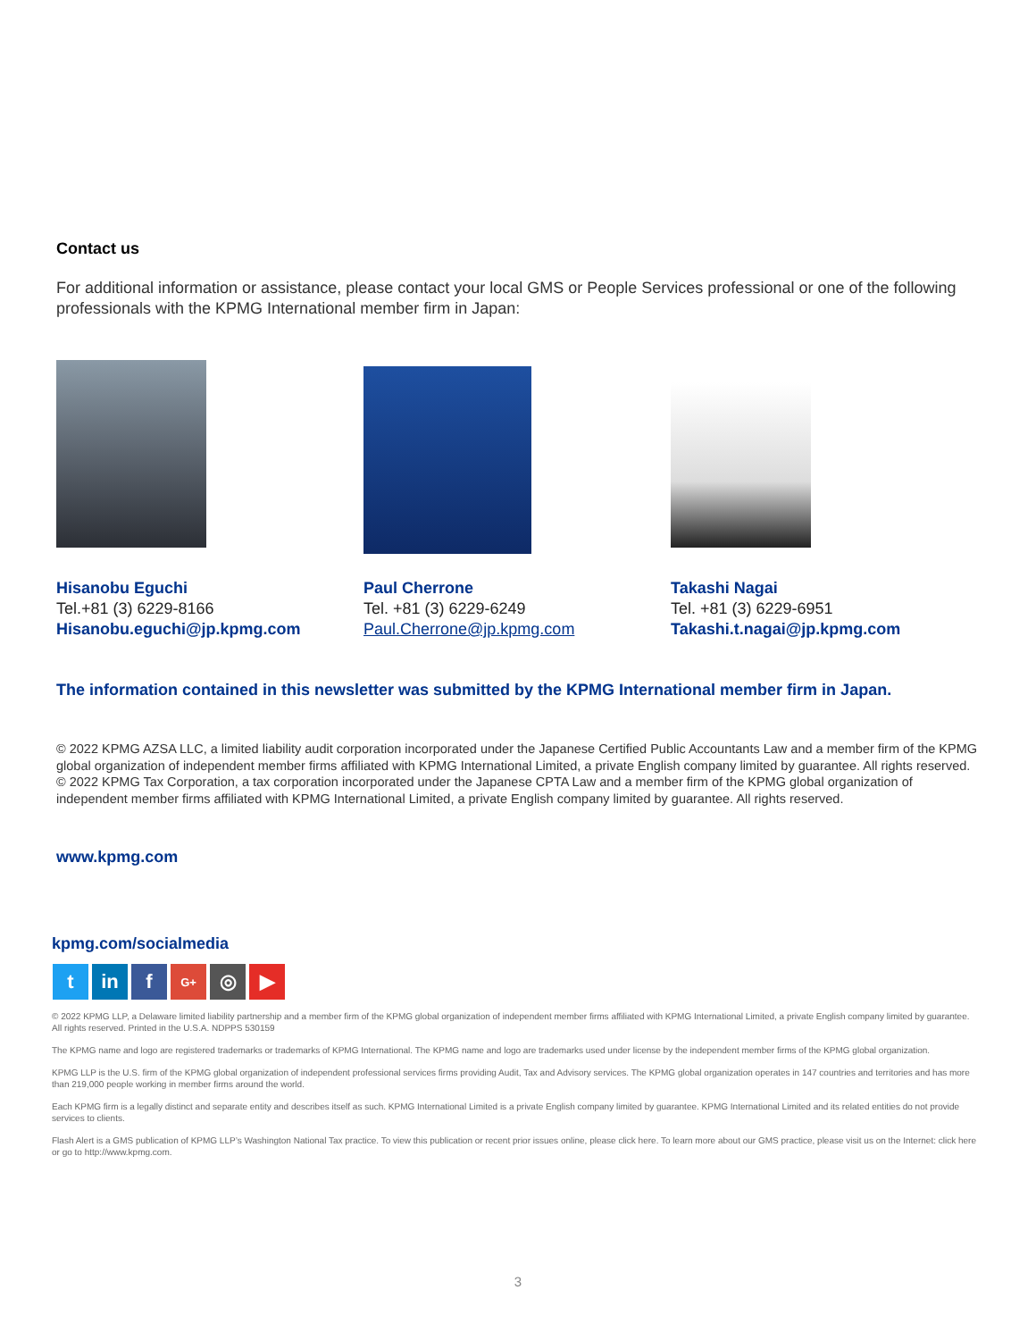Contact us
For additional information or assistance, please contact your local GMS or People Services professional or one of the following professionals with the KPMG International member firm in Japan:
Hisanobu Eguchi
Tel.+81 (3) 6229-8166
Hisanobu.eguchi@jp.kpmg.com
Paul Cherrone
Tel. +81 (3) 6229-6249
Paul.Cherrone@jp.kpmg.com
Takashi Nagai
Tel. +81 (3) 6229-6951
Takashi.t.nagai@jp.kpmg.com
The information contained in this newsletter was submitted by the KPMG International member firm in Japan.
© 2022 KPMG AZSA LLC, a limited liability audit corporation incorporated under the Japanese Certified Public Accountants Law and a member firm of the KPMG global organization of independent member firms affiliated with KPMG International Limited, a private English company limited by guarantee. All rights reserved. © 2022 KPMG Tax Corporation, a tax corporation incorporated under the Japanese CPTA Law and a member firm of the KPMG global organization of independent member firms affiliated with KPMG International Limited, a private English company limited by guarantee. All rights reserved.
www.kpmg.com
kpmg.com/socialmedia
tin f G+ ◎ ▶
© 2022 KPMG LLP, a Delaware limited liability partnership and a member firm of the KPMG global organization of independent member firms affiliated with KPMG International Limited, a private English company limited by guarantee. All rights reserved. Printed in the U.S.A. NDPPS 530159
The KPMG name and logo are registered trademarks or trademarks of KPMG International. The KPMG name and logo are trademarks used under license by the independent member firms of the KPMG global organization.
KPMG LLP is the U.S. firm of the KPMG global organization of independent professional services firms providing Audit, Tax and Advisory services. The KPMG global organization operates in 147 countries and territories and has more than 219,000 people working in member firms around the world.
Each KPMG firm is a legally distinct and separate entity and describes itself as such. KPMG International Limited is a private English company limited by guarantee. KPMG International Limited and its related entities do not provide services to clients.
Flash Alert is a GMS publication of KPMG LLP’s Washington National Tax practice. To view this publication or recent prior issues online, please click here. To learn more about our GMS practice, please visit us on the Internet: click here or go to http://www.kpmg.com.
3